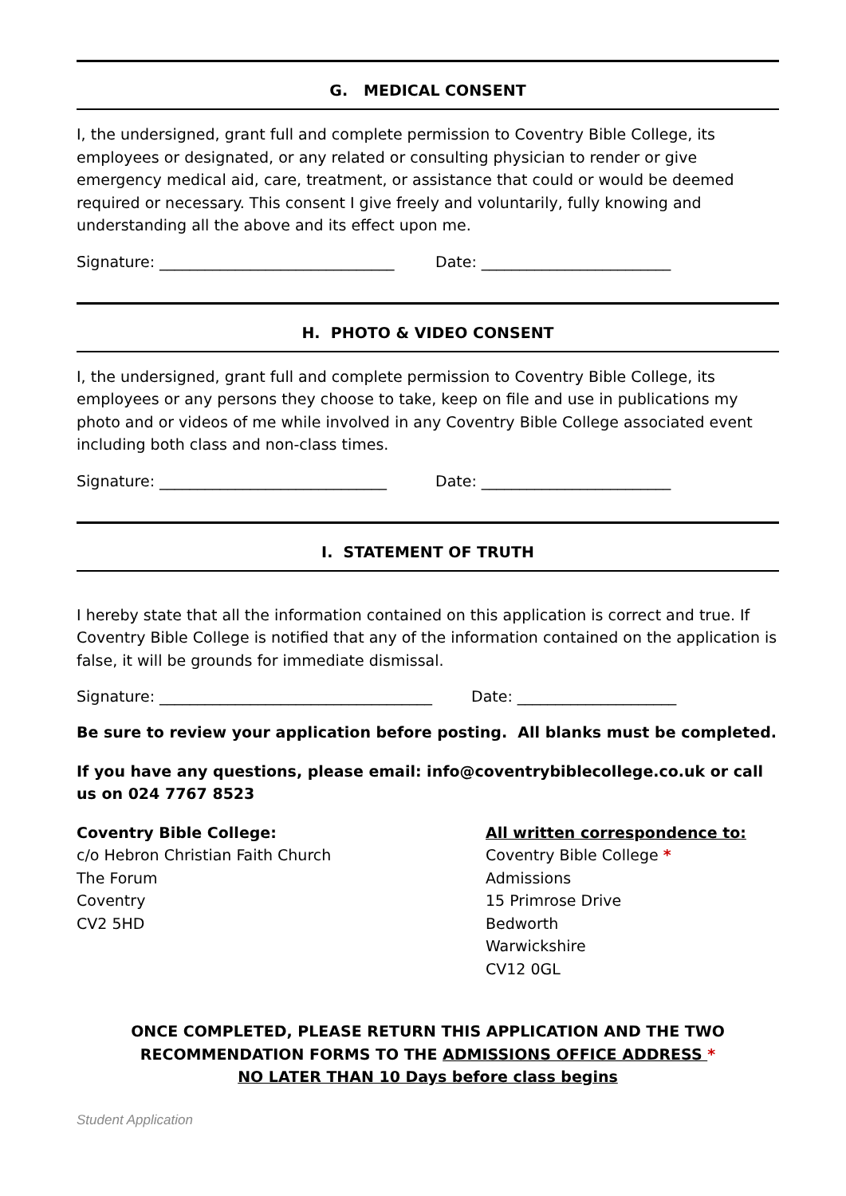G. MEDICAL CONSENT
I, the undersigned, grant full and complete permission to Coventry Bible College, its employees or designated, or any related or consulting physician to render or give emergency medical aid, care, treatment, or assistance that could or would be deemed required or necessary. This consent I give freely and voluntarily, fully knowing and understanding all the above and its effect upon me.
Signature: _______________________________ Date: _________________________
H. PHOTO & VIDEO CONSENT
I, the undersigned, grant full and complete permission to Coventry Bible College, its employees or any persons they choose to take, keep on file and use in publications my photo and or videos of me while involved in any Coventry Bible College associated event including both class and non-class times.
Signature: ______________________________ Date: _________________________
I. STATEMENT OF TRUTH
I hereby state that all the information contained on this application is correct and true. If Coventry Bible College is notified that any of the information contained on the application is false, it will be grounds for immediate dismissal.
Signature: ____________________________________ Date: _____________________
Be sure to review your application before posting. All blanks must be completed.
If you have any questions, please email: info@coventrybiblecollege.co.uk or call us on 024 7767 8523
Coventry Bible College:
c/o Hebron Christian Faith Church
The Forum
Coventry
CV2 5HD
All written correspondence to:
Coventry Bible College *
Admissions
15 Primrose Drive
Bedworth
Warwickshire
CV12 0GL
ONCE COMPLETED, PLEASE RETURN THIS APPLICATION AND THE TWO
RECOMMENDATION FORMS TO THE ADMISSIONS OFFICE ADDRESS *
NO LATER THAN 10 Days before class begins
Student Application